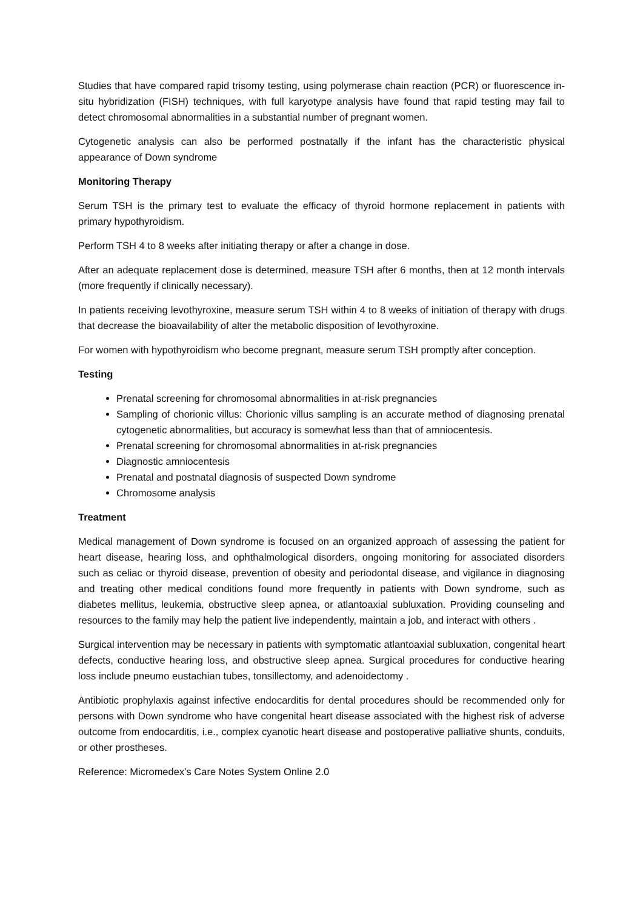Studies that have compared rapid trisomy testing, using polymerase chain reaction (PCR) or fluorescence in-situ hybridization (FISH) techniques, with full karyotype analysis have found that rapid testing may fail to detect chromosomal abnormalities in a substantial number of pregnant women.
Cytogenetic analysis can also be performed postnatally if the infant has the characteristic physical appearance of Down syndrome
Monitoring Therapy
Serum TSH is the primary test to evaluate the efficacy of thyroid hormone replacement in patients with primary hypothyroidism.
Perform TSH 4 to 8 weeks after initiating therapy or after a change in dose.
After an adequate replacement dose is determined, measure TSH after 6 months, then at 12 month intervals (more frequently if clinically necessary).
In patients receiving levothyroxine, measure serum TSH within 4 to 8 weeks of initiation of therapy with drugs that decrease the bioavailability of alter the metabolic disposition of levothyroxine.
For women with hypothyroidism who become pregnant, measure serum TSH promptly after conception.
Testing
Prenatal screening for chromosomal abnormalities in at-risk pregnancies
Sampling of chorionic villus: Chorionic villus sampling is an accurate method of diagnosing prenatal cytogenetic abnormalities, but accuracy is somewhat less than that of amniocentesis.
Prenatal screening for chromosomal abnormalities in at-risk pregnancies
Diagnostic amniocentesis
Prenatal and postnatal diagnosis of suspected Down syndrome
Chromosome analysis
Treatment
Medical management of Down syndrome is focused on an organized approach of assessing the patient for heart disease, hearing loss, and ophthalmological disorders, ongoing monitoring for associated disorders such as celiac or thyroid disease, prevention of obesity and periodontal disease, and vigilance in diagnosing and treating other medical conditions found more frequently in patients with Down syndrome, such as diabetes mellitus, leukemia, obstructive sleep apnea, or atlantoaxial subluxation. Providing counseling and resources to the family may help the patient live independently, maintain a job, and interact with others .
Surgical intervention may be necessary in patients with symptomatic atlantoaxial subluxation, congenital heart defects, conductive hearing loss, and obstructive sleep apnea. Surgical procedures for conductive hearing loss include pneumo eustachian tubes, tonsillectomy, and adenoidectomy .
Antibiotic prophylaxis against infective endocarditis for dental procedures should be recommended only for persons with Down syndrome who have congenital heart disease associated with the highest risk of adverse outcome from endocarditis, i.e., complex cyanotic heart disease and postoperative palliative shunts, conduits, or other prostheses.
Reference: Micromedex’s Care Notes System Online 2.0